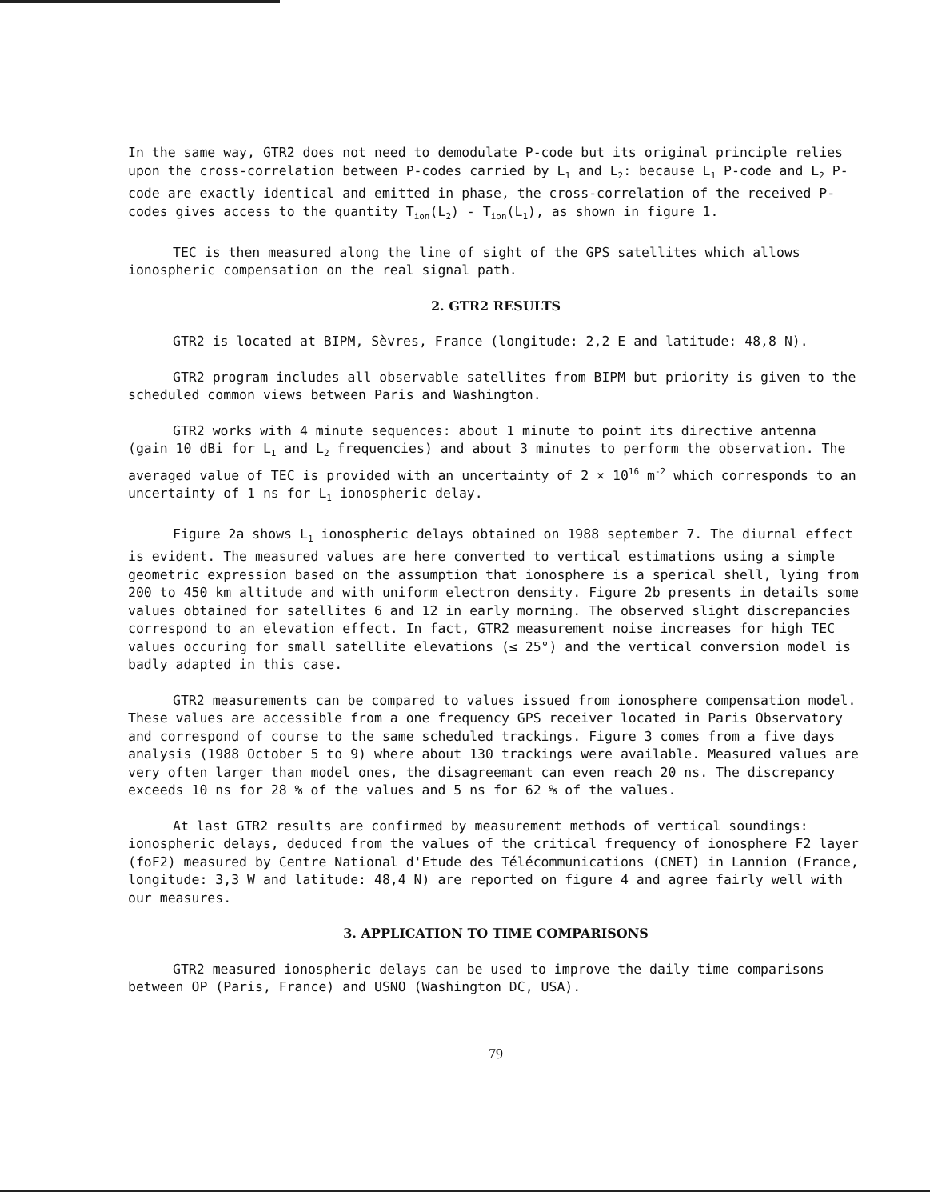In the same way, GTR2 does not need to demodulate P-code but its original principle relies upon the cross-correlation between P-codes carried by L<sub>1</sub> and L<sub>2</sub>: because L<sub>1</sub> P-code and L<sub>2</sub> P-code are exactly identical and emitted in phase, the cross-correlation of the received P-codes gives access to the quantity T<sub>ion</sub>(L<sub>2</sub>) - T<sub>ion</sub>(L<sub>1</sub>), as shown in figure 1.
TEC is then measured along the line of sight of the GPS satellites which allows ionospheric compensation on the real signal path.
2. GTR2 RESULTS
GTR2 is located at BIPM, Sèvres, France (longitude: 2,2 E and latitude: 48,8 N).
GTR2 program includes all observable satellites from BIPM but priority is given to the scheduled common views between Paris and Washington.
GTR2 works with 4 minute sequences: about 1 minute to point its directive antenna (gain 10 dBi for L<sub>1</sub> and L<sub>2</sub> frequencies) and about 3 minutes to perform the observation. The averaged value of TEC is provided with an uncertainty of 2 × 10<sup>16</sup> m<sup>-2</sup> which corresponds to an uncertainty of 1 ns for L<sub>1</sub> ionospheric delay.
Figure 2a shows L<sub>1</sub> ionospheric delays obtained on 1988 september 7. The diurnal effect is evident. The measured values are here converted to vertical estimations using a simple geometric expression based on the assumption that ionosphere is a sperical shell, lying from 200 to 450 km altitude and with uniform electron density. Figure 2b presents in details some values obtained for satellites 6 and 12 in early morning. The observed slight discrepancies correspond to an elevation effect. In fact, GTR2 measurement noise increases for high TEC values occuring for small satellite elevations (≤ 25°) and the vertical conversion model is badly adapted in this case.
GTR2 measurements can be compared to values issued from ionosphere compensation model. These values are accessible from a one frequency GPS receiver located in Paris Observatory and correspond of course to the same scheduled trackings. Figure 3 comes from a five days analysis (1988 October 5 to 9) where about 130 trackings were available. Measured values are very often larger than model ones, the disagreemant can even reach 20 ns. The discrepancy exceeds 10 ns for 28 % of the values and 5 ns for 62 % of the values.
At last GTR2 results are confirmed by measurement methods of vertical soundings: ionospheric delays, deduced from the values of the critical frequency of ionosphere F2 layer (foF2) measured by Centre National d'Etude des Télécommunications (CNET) in Lannion (France, longitude: 3,3 W and latitude: 48,4 N) are reported on figure 4 and agree fairly well with our measures.
3. APPLICATION TO TIME COMPARISONS
GTR2 measured ionospheric delays can be used to improve the daily time comparisons between OP (Paris, France) and USNO (Washington DC, USA).
79